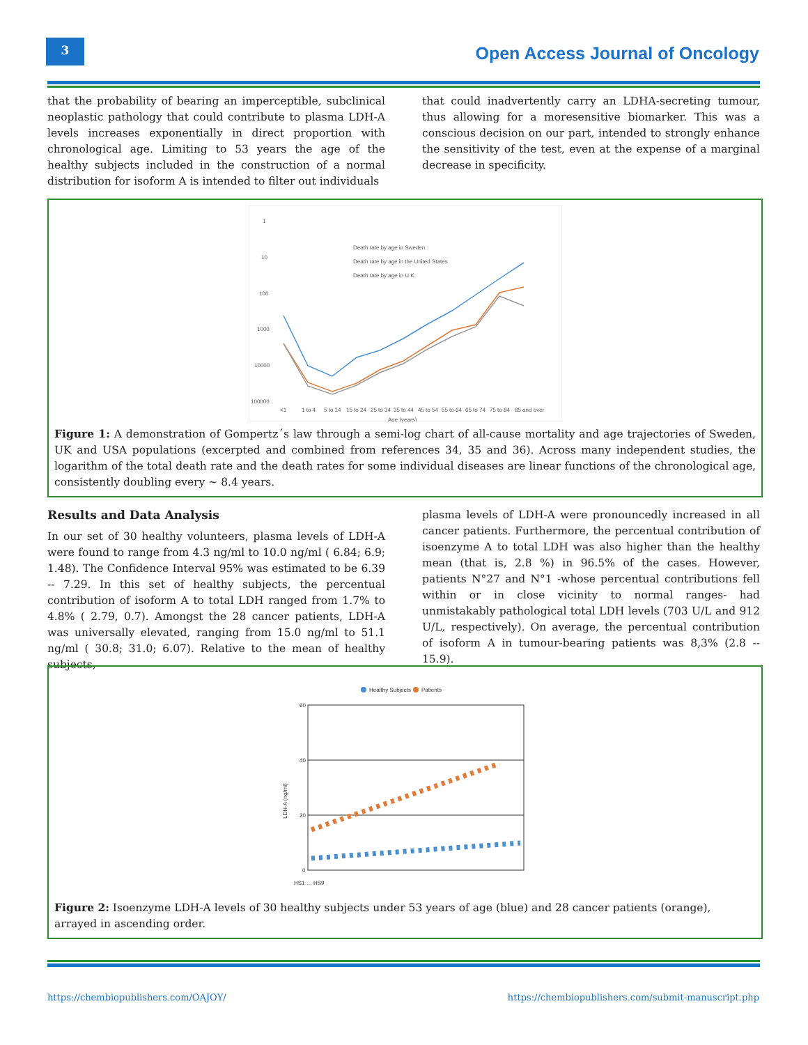3
Open Access Journal of Oncology
that the probability of bearing an imperceptible, subclinical neoplastic pathology that could contribute to plasma LDH-A levels increases exponentially in direct proportion with chronological age. Limiting to 53 years the age of the healthy subjects included in the construction of a normal distribution for isoform A is intended to filter out individuals
that could inadvertently carry an LDHA-secreting tumour, thus allowing for a moresensitive biomarker. This was a conscious decision on our part, intended to strongly enhance the sensitivity of the test, even at the expense of a marginal decrease in specificity.
1
10
100
1000
10000
100000
Death rate by age in Sweden
Death rate by age in the United States
Death rate by age in U.K
<1
1 to 4
5 to 14
15 to 24
25 to 34
35 to 44
45 to 54
55 to 64
65 to 74
75 to 84
85 and over
Age (years)
Figure 1: A demonstration of Gompertz´s law through a semi-log chart of all-cause mortality and age trajectories of Sweden, UK and USA populations (excerpted and combined from references 34, 35 and 36). Across many independent studies, the logarithm of the total death rate and the death rates for some individual diseases are linear functions of the chronological age, consistently doubling every ~ 8.4 years.
Results and Data Analysis
In our set of 30 healthy volunteers, plasma levels of LDH-A were found to range from 4.3 ng/ml to 10.0 ng/ml ( 6.84; 6.9; 1.48). The Confidence Interval 95% was estimated to be 6.39 -- 7.29. In this set of healthy subjects, the percentual contribution of isoform A to total LDH ranged from 1.7% to 4.8% ( 2.79, 0.7). Amongst the 28 cancer patients, LDH-A was universally elevated, ranging from 15.0 ng/ml to 51.1 ng/ml ( 30.8; 31.0; 6.07). Relative to the mean of healthy subjects,
plasma levels of LDH-A were pronouncedly increased in all cancer patients. Furthermore, the percentual contribution of isoenzyme A to total LDH was also higher than the healthy mean (that is, 2.8 %) in 96.5% of the cases. However, patients N°27 and N°1 -whose percentual contributions fell within or in close vicinity to normal ranges- had unmistakably pathological total LDH levels (703 U/L and 912 U/L, respectively). On average, the percentual contribution of isoform A in tumour-bearing patients was 8,3% (2.8 -- 15.9).
Healthy Subjects
Patients
60
40
20
0
LDH-A (ng/ml)
HS1 … HS9
Figure 2: Isoenzyme LDH-A levels of 30 healthy subjects under 53 years of age (blue) and 28 cancer patients (orange), arrayed in ascending order.
https://chembiopublishers.com/OAJOY/
https://chembiopublishers.com/submit-manuscript.php